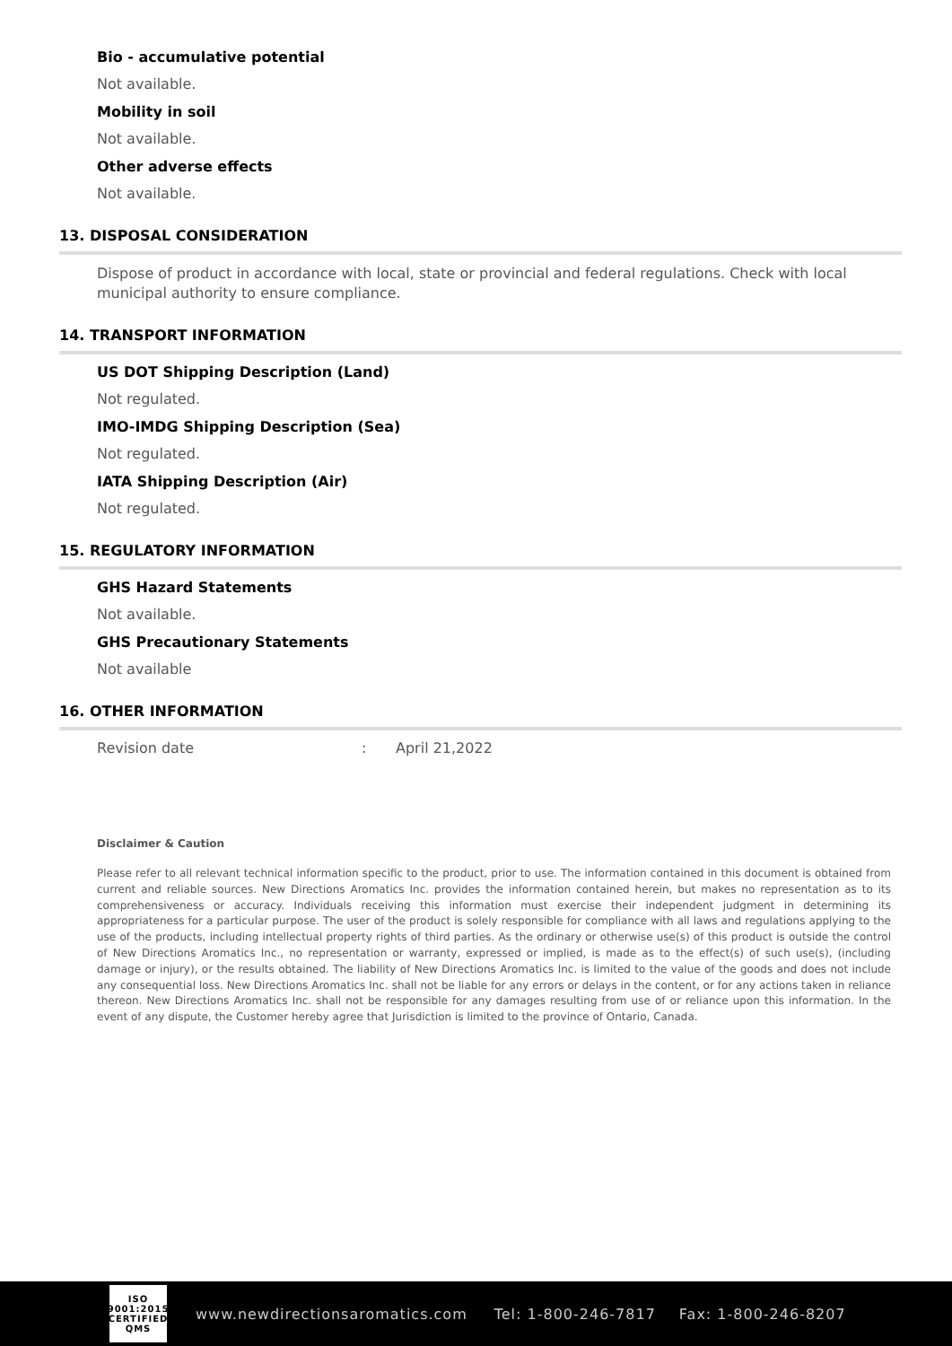Bio - accumulative potential
Not available.
Mobility in soil
Not available.
Other adverse effects
Not available.
13. DISPOSAL CONSIDERATION
Dispose of product in accordance with local, state or provincial and federal regulations. Check with local municipal authority to ensure compliance.
14. TRANSPORT INFORMATION
US DOT Shipping Description (Land)
Not regulated.
IMO-IMDG Shipping Description (Sea)
Not regulated.
IATA Shipping Description (Air)
Not regulated.
15. REGULATORY INFORMATION
GHS Hazard Statements
Not available.
GHS Precautionary Statements
Not available
16. OTHER INFORMATION
Revision date: April 21,2022
Disclaimer & Caution
Please refer to all relevant technical information specific to the product, prior to use. The information contained in this document is obtained from current and reliable sources. New Directions Aromatics Inc. provides the information contained herein, but makes no representation as to its comprehensiveness or accuracy. Individuals receiving this information must exercise their independent judgment in determining its appropriateness for a particular purpose. The user of the product is solely responsible for compliance with all laws and regulations applying to the use of the products, including intellectual property rights of third parties. As the ordinary or otherwise use(s) of this product is outside the control of New Directions Aromatics Inc., no representation or warranty, expressed or implied, is made as to the effect(s) of such use(s), (including damage or injury), or the results obtained. The liability of New Directions Aromatics Inc. is limited to the value of the goods and does not include any consequential loss. New Directions Aromatics Inc. shall not be liable for any errors or delays in the content, or for any actions taken in reliance thereon. New Directions Aromatics Inc. shall not be responsible for any damages resulting from use of or reliance upon this information. In the event of any dispute, the Customer hereby agree that Jurisdiction is limited to the province of Ontario, Canada.
ISO
9001:2015
CERTIFIED QMS
www.newdirectionsaromatics.com Tel: 1-800-246-7817 Fax: 1-800-246-8207